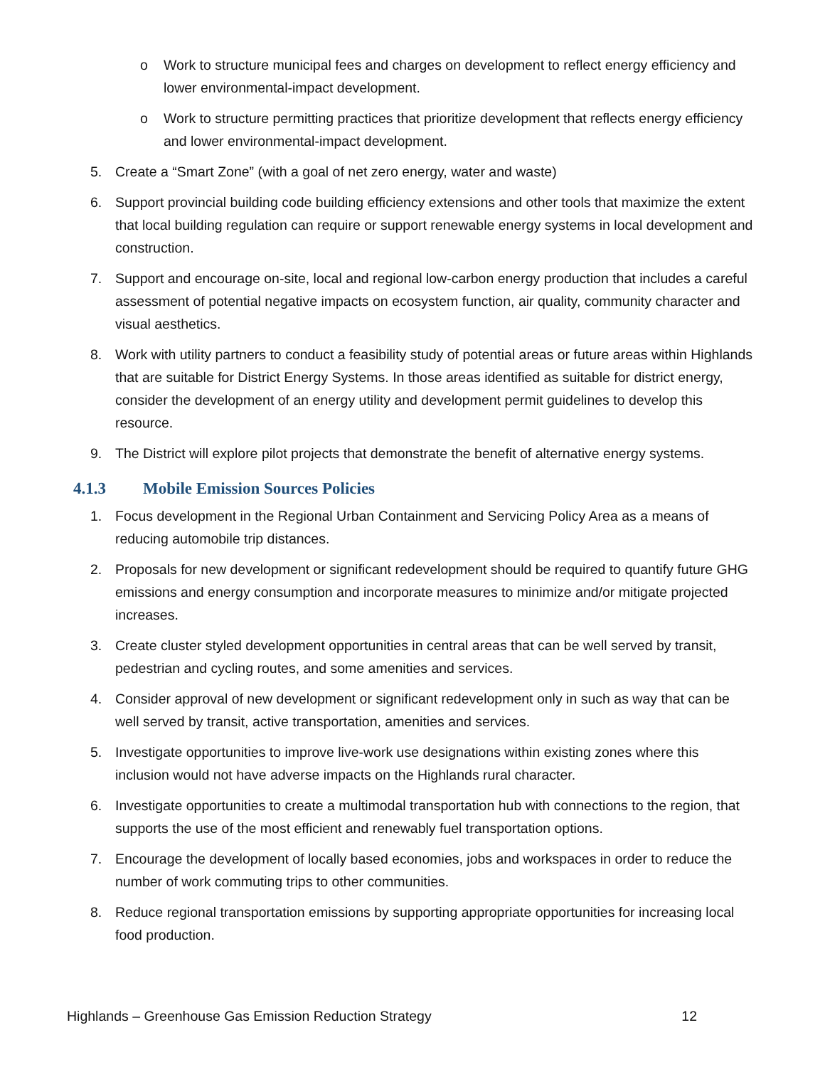o Work to structure municipal fees and charges on development to reflect energy efficiency and lower environmental-impact development.
o Work to structure permitting practices that prioritize development that reflects energy efficiency and lower environmental-impact development.
5. Create a “Smart Zone” (with a goal of net zero energy, water and waste)
6. Support provincial building code building efficiency extensions and other tools that maximize the extent that local building regulation can require or support renewable energy systems in local development and construction.
7. Support and encourage on-site, local and regional low-carbon energy production that includes a careful assessment of potential negative impacts on ecosystem function, air quality, community character and visual aesthetics.
8. Work with utility partners to conduct a feasibility study of potential areas or future areas within Highlands that are suitable for District Energy Systems. In those areas identified as suitable for district energy, consider the development of an energy utility and development permit guidelines to develop this resource.
9. The District will explore pilot projects that demonstrate the benefit of alternative energy systems.
4.1.3 Mobile Emission Sources Policies
1. Focus development in the Regional Urban Containment and Servicing Policy Area as a means of reducing automobile trip distances.
2. Proposals for new development or significant redevelopment should be required to quantify future GHG emissions and energy consumption and incorporate measures to minimize and/or mitigate projected increases.
3. Create cluster styled development opportunities in central areas that can be well served by transit, pedestrian and cycling routes, and some amenities and services.
4. Consider approval of new development or significant redevelopment only in such as way that can be well served by transit, active transportation, amenities and services.
5. Investigate opportunities to improve live-work use designations within existing zones where this inclusion would not have adverse impacts on the Highlands rural character.
6. Investigate opportunities to create a multimodal transportation hub with connections to the region, that supports the use of the most efficient and renewably fuel transportation options.
7. Encourage the development of locally based economies, jobs and workspaces in order to reduce the number of work commuting trips to other communities.
8. Reduce regional transportation emissions by supporting appropriate opportunities for increasing local food production.
Highlands – Greenhouse Gas Emission Reduction Strategy 12